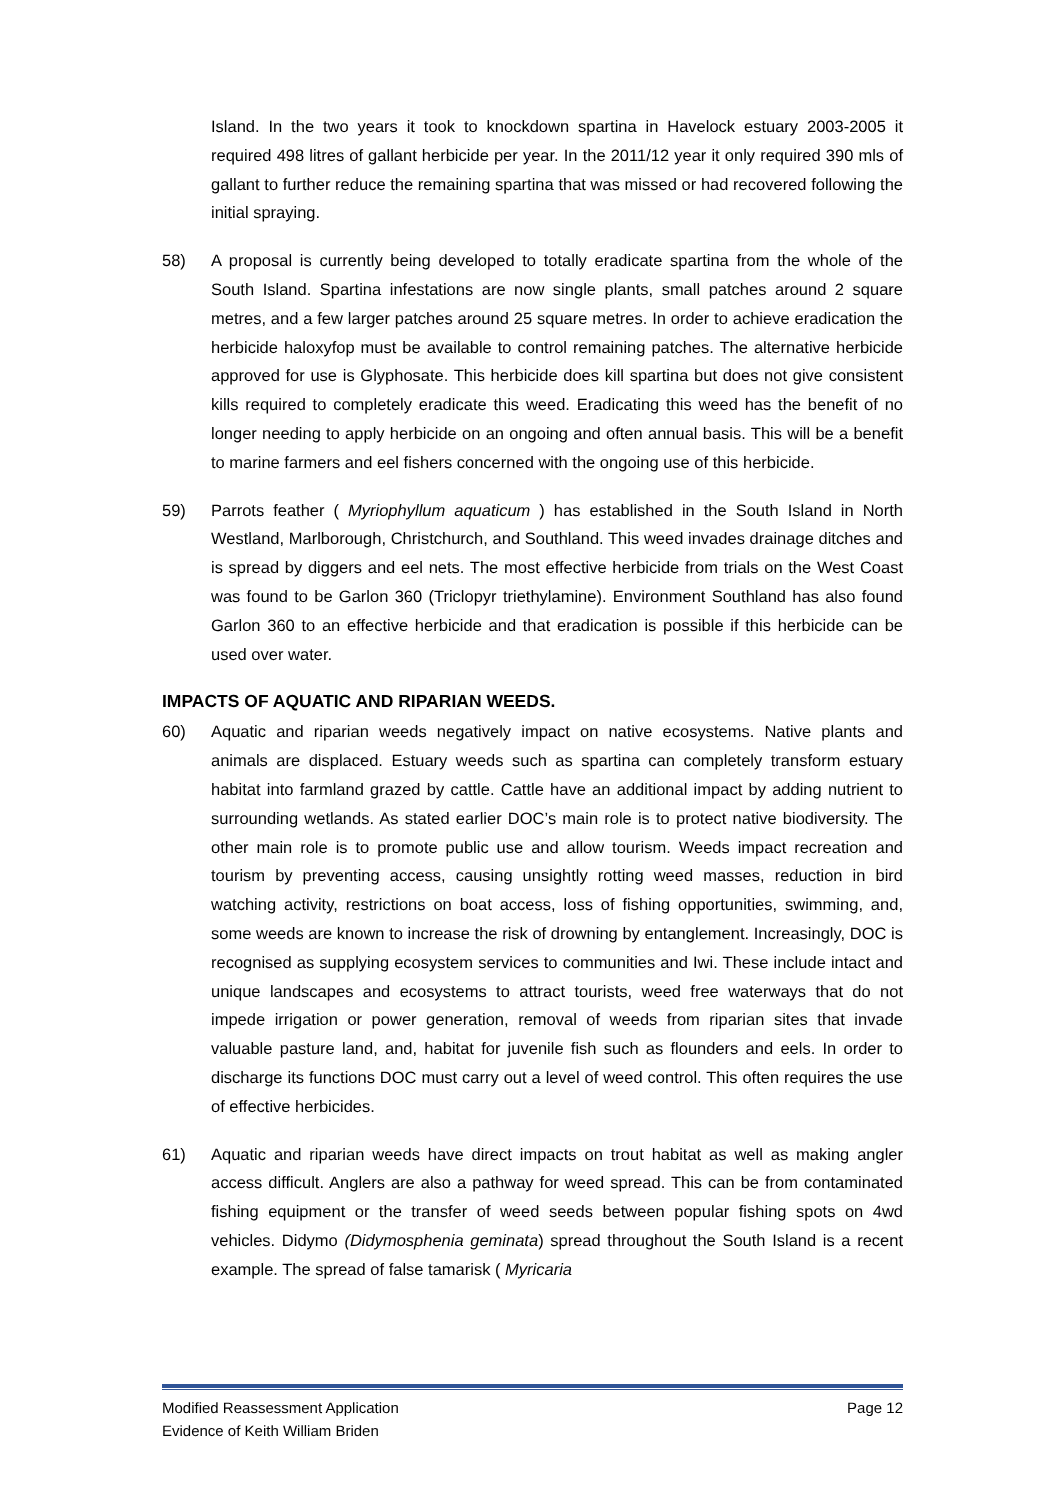Island. In the two years it took to knockdown spartina in Havelock estuary 2003-2005 it required 498 litres of gallant herbicide per year. In the 2011/12 year it only required 390 mls of gallant to further reduce the remaining spartina that was missed or had recovered following the initial spraying.
58) A proposal is currently being developed to totally eradicate spartina from the whole of the South Island. Spartina infestations are now single plants, small patches around 2 square metres, and a few larger patches around 25 square metres. In order to achieve eradication the herbicide haloxyfop must be available to control remaining patches. The alternative herbicide approved for use is Glyphosate. This herbicide does kill spartina but does not give consistent kills required to completely eradicate this weed. Eradicating this weed has the benefit of no longer needing to apply herbicide on an ongoing and often annual basis. This will be a benefit to marine farmers and eel fishers concerned with the ongoing use of this herbicide.
59) Parrots feather ( Myriophyllum aquaticum ) has established in the South Island in North Westland, Marlborough, Christchurch, and Southland. This weed invades drainage ditches and is spread by diggers and eel nets. The most effective herbicide from trials on the West Coast was found to be Garlon 360 (Triclopyr triethylamine). Environment Southland has also found Garlon 360 to an effective herbicide and that eradication is possible if this herbicide can be used over water.
IMPACTS OF AQUATIC AND RIPARIAN WEEDS.
60) Aquatic and riparian weeds negatively impact on native ecosystems. Native plants and animals are displaced. Estuary weeds such as spartina can completely transform estuary habitat into farmland grazed by cattle. Cattle have an additional impact by adding nutrient to surrounding wetlands. As stated earlier DOC’s main role is to protect native biodiversity. The other main role is to promote public use and allow tourism. Weeds impact recreation and tourism by preventing access, causing unsightly rotting weed masses, reduction in bird watching activity, restrictions on boat access, loss of fishing opportunities, swimming, and, some weeds are known to increase the risk of drowning by entanglement. Increasingly, DOC is recognised as supplying ecosystem services to communities and Iwi. These include intact and unique landscapes and ecosystems to attract tourists, weed free waterways that do not impede irrigation or power generation, removal of weeds from riparian sites that invade valuable pasture land, and, habitat for juvenile fish such as flounders and eels. In order to discharge its functions DOC must carry out a level of weed control. This often requires the use of effective herbicides.
61) Aquatic and riparian weeds have direct impacts on trout habitat as well as making angler access difficult. Anglers are also a pathway for weed spread. This can be from contaminated fishing equipment or the transfer of weed seeds between popular fishing spots on 4wd vehicles. Didymo (Didymosphenia geminata) spread throughout the South Island is a recent example. The spread of false tamarisk ( Myricaria
Modified Reassessment Application Page 12
Evidence of Keith William Briden